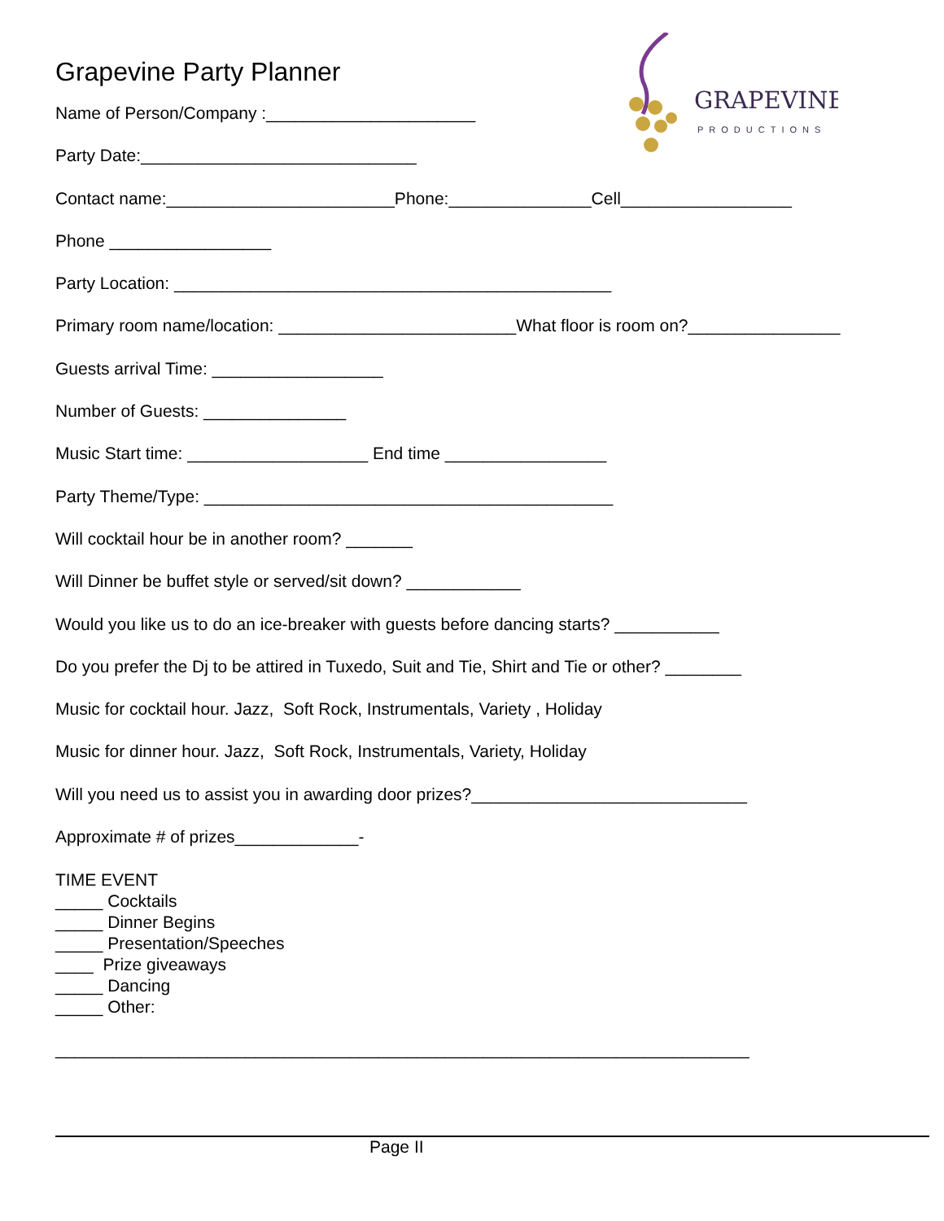GRAPEVINE
PRODUCTIONS
Grapevine Party Planner
Name of Person/Company :______________________
Party Date:_____________________________
Contact name:________________________Phone:_______________Cell__________________
Phone _________________
Party Location: ______________________________________________
Primary room name/location: _________________________What floor is room on?________________
Guests arrival Time: __________________
Number of Guests: _______________
Music Start time: ___________________ End time _________________
Party Theme/Type: ___________________________________________
Will cocktail hour be in another room? _______
Will Dinner be buffet style or served/sit down? ____________
Would you like us to do an ice-breaker with guests before dancing starts? ___________
Do you prefer the Dj to be attired in Tuxedo, Suit and Tie, Shirt and Tie or other? ________
Music for cocktail hour. Jazz, Soft Rock, Instrumentals, Variety , Holiday
Music for dinner hour. Jazz, Soft Rock, Instrumentals, Variety, Holiday
Will you need us to assist you in awarding door prizes?_____________________________
Approximate # of prizes_____________-
TIME EVENT _____ Cocktails _____ Dinner Begins _____ Presentation/Speeches ____ Prize giveaways _____ Dancing _____ Other:
_________________________________________________________________________
Page II